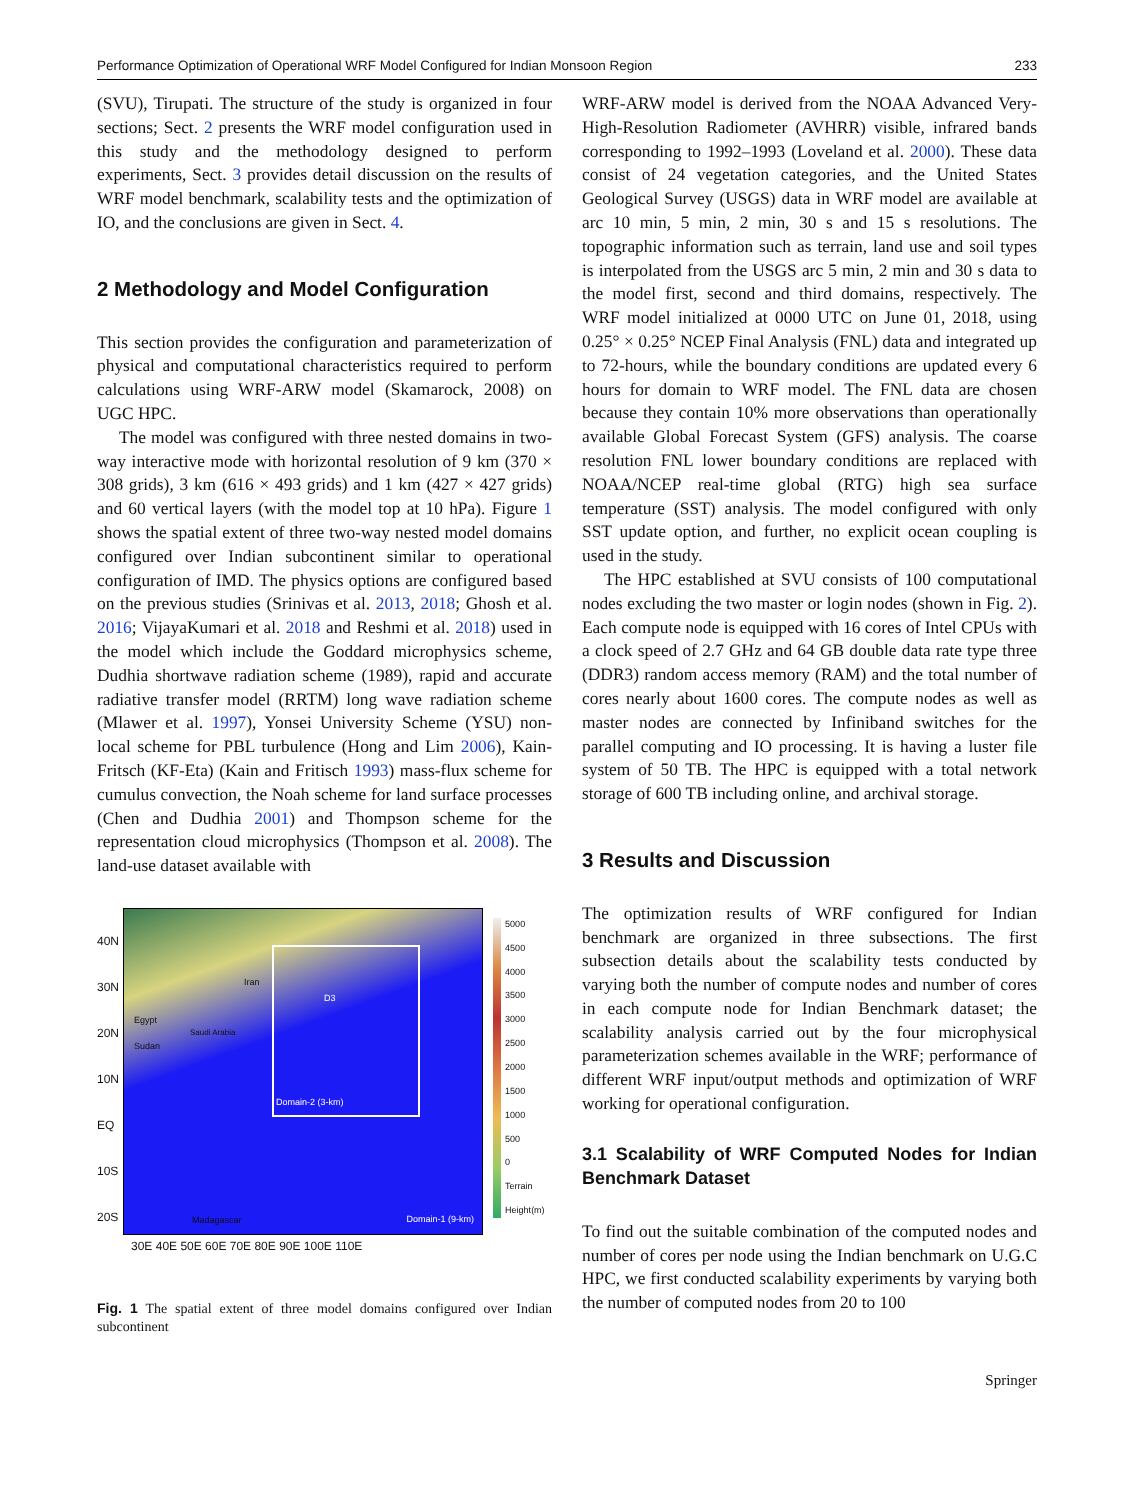Performance Optimization of Operational WRF Model Configured for Indian Monsoon Region 233
(SVU), Tirupati. The structure of the study is organized in four sections; Sect. 2 presents the WRF model configuration used in this study and the methodology designed to perform experiments, Sect. 3 provides detail discussion on the results of WRF model benchmark, scalability tests and the optimization of IO, and the conclusions are given in Sect. 4.
2 Methodology and Model Configuration
This section provides the configuration and parameterization of physical and computational characteristics required to perform calculations using WRF-ARW model (Skamarock, 2008) on UGC HPC.
The model was configured with three nested domains in two-way interactive mode with horizontal resolution of 9 km (370 × 308 grids), 3 km (616 × 493 grids) and 1 km (427 × 427 grids) and 60 vertical layers (with the model top at 10 hPa). Figure 1 shows the spatial extent of three two-way nested model domains configured over Indian subcontinent similar to operational configuration of IMD. The physics options are configured based on the previous studies (Srinivas et al. 2013, 2018; Ghosh et al. 2016; VijayaKumari et al. 2018 and Reshmi et al. 2018) used in the model which include the Goddard microphysics scheme, Dudhia shortwave radiation scheme (1989), rapid and accurate radiative transfer model (RRTM) long wave radiation scheme (Mlawer et al. 1997), Yonsei University Scheme (YSU) non-local scheme for PBL turbulence (Hong and Lim 2006), Kain-Fritsch (KF-Eta) (Kain and Fritisch 1993) mass-flux scheme for cumulus convection, the Noah scheme for land surface processes (Chen and Dudhia 2001) and Thompson scheme for the representation cloud microphysics (Thompson et al. 2008). The land-use dataset available with
40N
30N
20N
10N
EQ
10S
20S
Iran
Saudi Arabia
Egypt
Sudan
Madagascar
D3
Domain-2 (3-km)
Domain-1 (9-km)
30E 40E 50E 60E 70E 80E 90E 100E 110E
5000
4500
4000
3500
3000
2500
2000
1500
1000
500
0
Terrain Height(m)
Fig. 1 The spatial extent of three model domains configured over Indian subcontinent
WRF-ARW model is derived from the NOAA Advanced Very-High-Resolution Radiometer (AVHRR) visible, infrared bands corresponding to 1992–1993 (Loveland et al. 2000). These data consist of 24 vegetation categories, and the United States Geological Survey (USGS) data in WRF model are available at arc 10 min, 5 min, 2 min, 30 s and 15 s resolutions. The topographic information such as terrain, land use and soil types is interpolated from the USGS arc 5 min, 2 min and 30 s data to the model first, second and third domains, respectively. The WRF model initialized at 0000 UTC on June 01, 2018, using 0.25° × 0.25° NCEP Final Analysis (FNL) data and integrated up to 72-hours, while the boundary conditions are updated every 6 hours for domain to WRF model. The FNL data are chosen because they contain 10% more observations than operationally available Global Forecast System (GFS) analysis. The coarse resolution FNL lower boundary conditions are replaced with NOAA/NCEP real-time global (RTG) high sea surface temperature (SST) analysis. The model configured with only SST update option, and further, no explicit ocean coupling is used in the study.
The HPC established at SVU consists of 100 computational nodes excluding the two master or login nodes (shown in Fig. 2). Each compute node is equipped with 16 cores of Intel CPUs with a clock speed of 2.7 GHz and 64 GB double data rate type three (DDR3) random access memory (RAM) and the total number of cores nearly about 1600 cores. The compute nodes as well as master nodes are connected by Infiniband switches for the parallel computing and IO processing. It is having a luster file system of 50 TB. The HPC is equipped with a total network storage of 600 TB including online, and archival storage.
3 Results and Discussion
The optimization results of WRF configured for Indian benchmark are organized in three subsections. The first subsection details about the scalability tests conducted by varying both the number of compute nodes and number of cores in each compute node for Indian Benchmark dataset; the scalability analysis carried out by the four microphysical parameterization schemes available in the WRF; performance of different WRF input/output methods and optimization of WRF working for operational configuration.
3.1 Scalability of WRF Computed Nodes for Indian Benchmark Dataset
To find out the suitable combination of the computed nodes and number of cores per node using the Indian benchmark on U.G.C HPC, we first conducted scalability experiments by varying both the number of computed nodes from 20 to 100
Springer